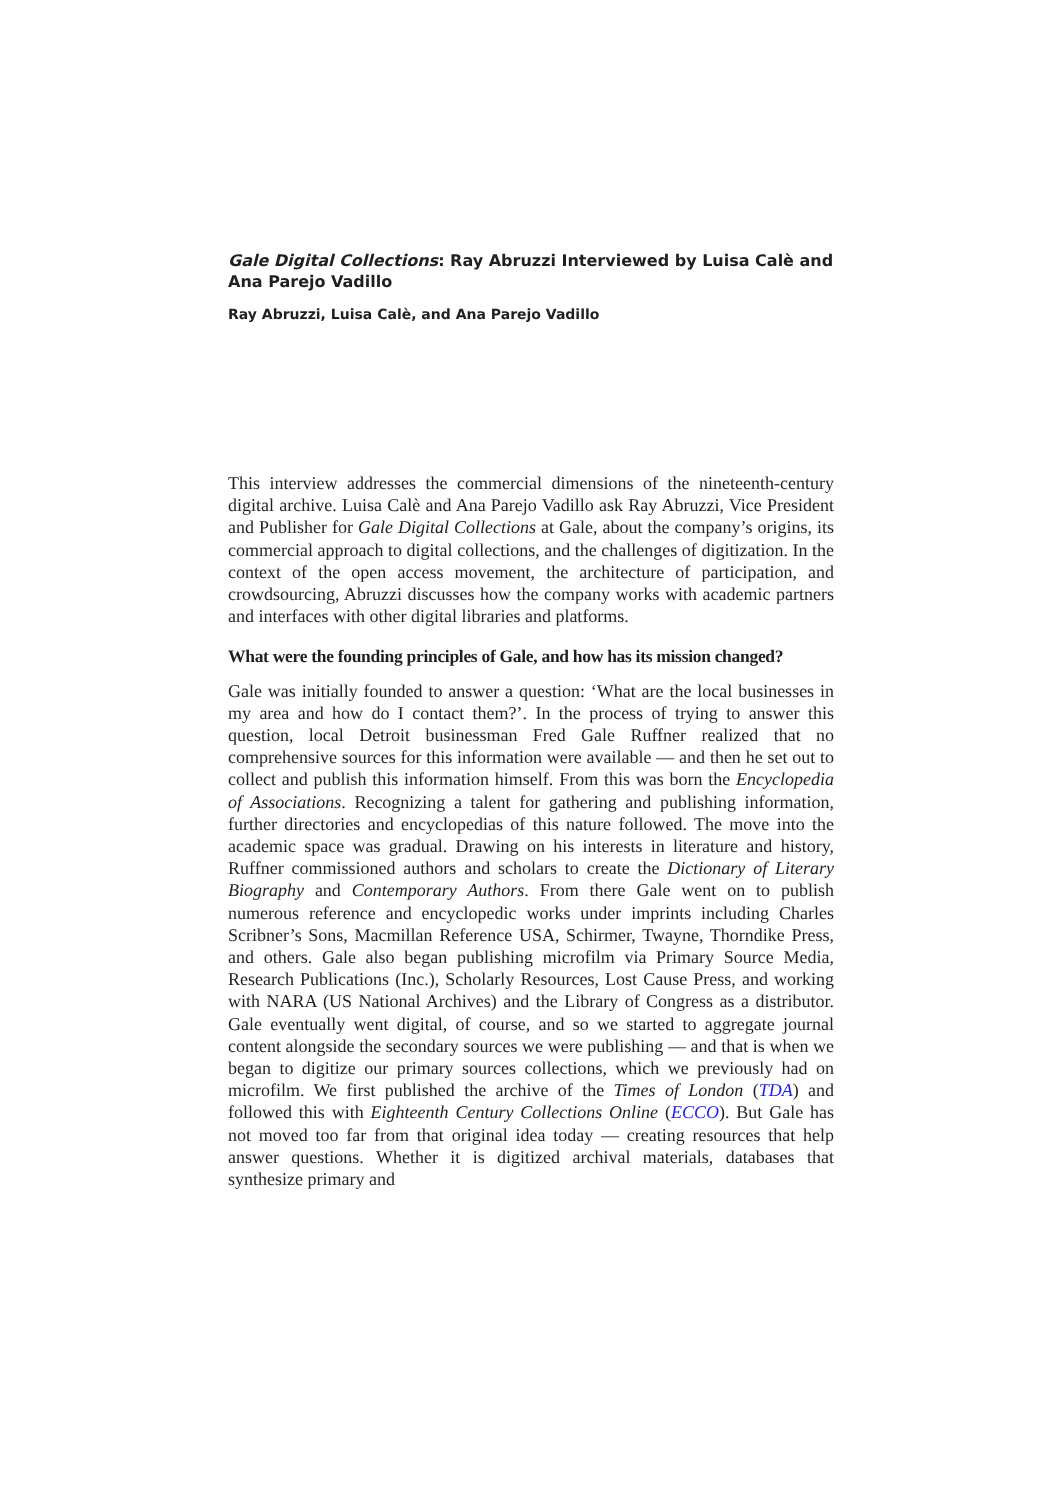Gale Digital Collections: Ray Abruzzi Interviewed by Luisa Calè and Ana Parejo Vadillo
Ray Abruzzi, Luisa Calè, and Ana Parejo Vadillo
This interview addresses the commercial dimensions of the nineteenth-century digital archive. Luisa Calè and Ana Parejo Vadillo ask Ray Abruzzi, Vice President and Publisher for Gale Digital Collections at Gale, about the company’s origins, its commercial approach to digital collections, and the challenges of digitization. In the context of the open access movement, the architecture of participation, and crowdsourcing, Abruzzi discusses how the company works with academic partners and interfaces with other digital libraries and platforms.
What were the founding principles of Gale, and how has its mission changed?
Gale was initially founded to answer a question: ‘What are the local businesses in my area and how do I contact them?’. In the process of trying to answer this question, local Detroit businessman Fred Gale Ruffner realized that no comprehensive sources for this information were available — and then he set out to collect and publish this information himself. From this was born the Encyclopedia of Associations. Recognizing a talent for gathering and publishing information, further directories and encyclopedias of this nature followed. The move into the academic space was gradual. Drawing on his interests in literature and history, Ruffner commissioned authors and scholars to create the Dictionary of Literary Biography and Contemporary Authors. From there Gale went on to publish numerous reference and encyclopedic works under imprints including Charles Scribner’s Sons, Macmillan Reference USA, Schirmer, Twayne, Thorndike Press, and others. Gale also began publishing microfilm via Primary Source Media, Research Publications (Inc.), Scholarly Resources, Lost Cause Press, and working with NARA (US National Archives) and the Library of Congress as a distributor. Gale eventually went digital, of course, and so we started to aggregate journal content alongside the secondary sources we were publishing — and that is when we began to digitize our primary sources collections, which we previously had on microfilm. We first published the archive of the Times of London (TDA) and followed this with Eighteenth Century Collections Online (ECCO). But Gale has not moved too far from that original idea today — creating resources that help answer questions. Whether it is digitized archival materials, databases that synthesize primary and